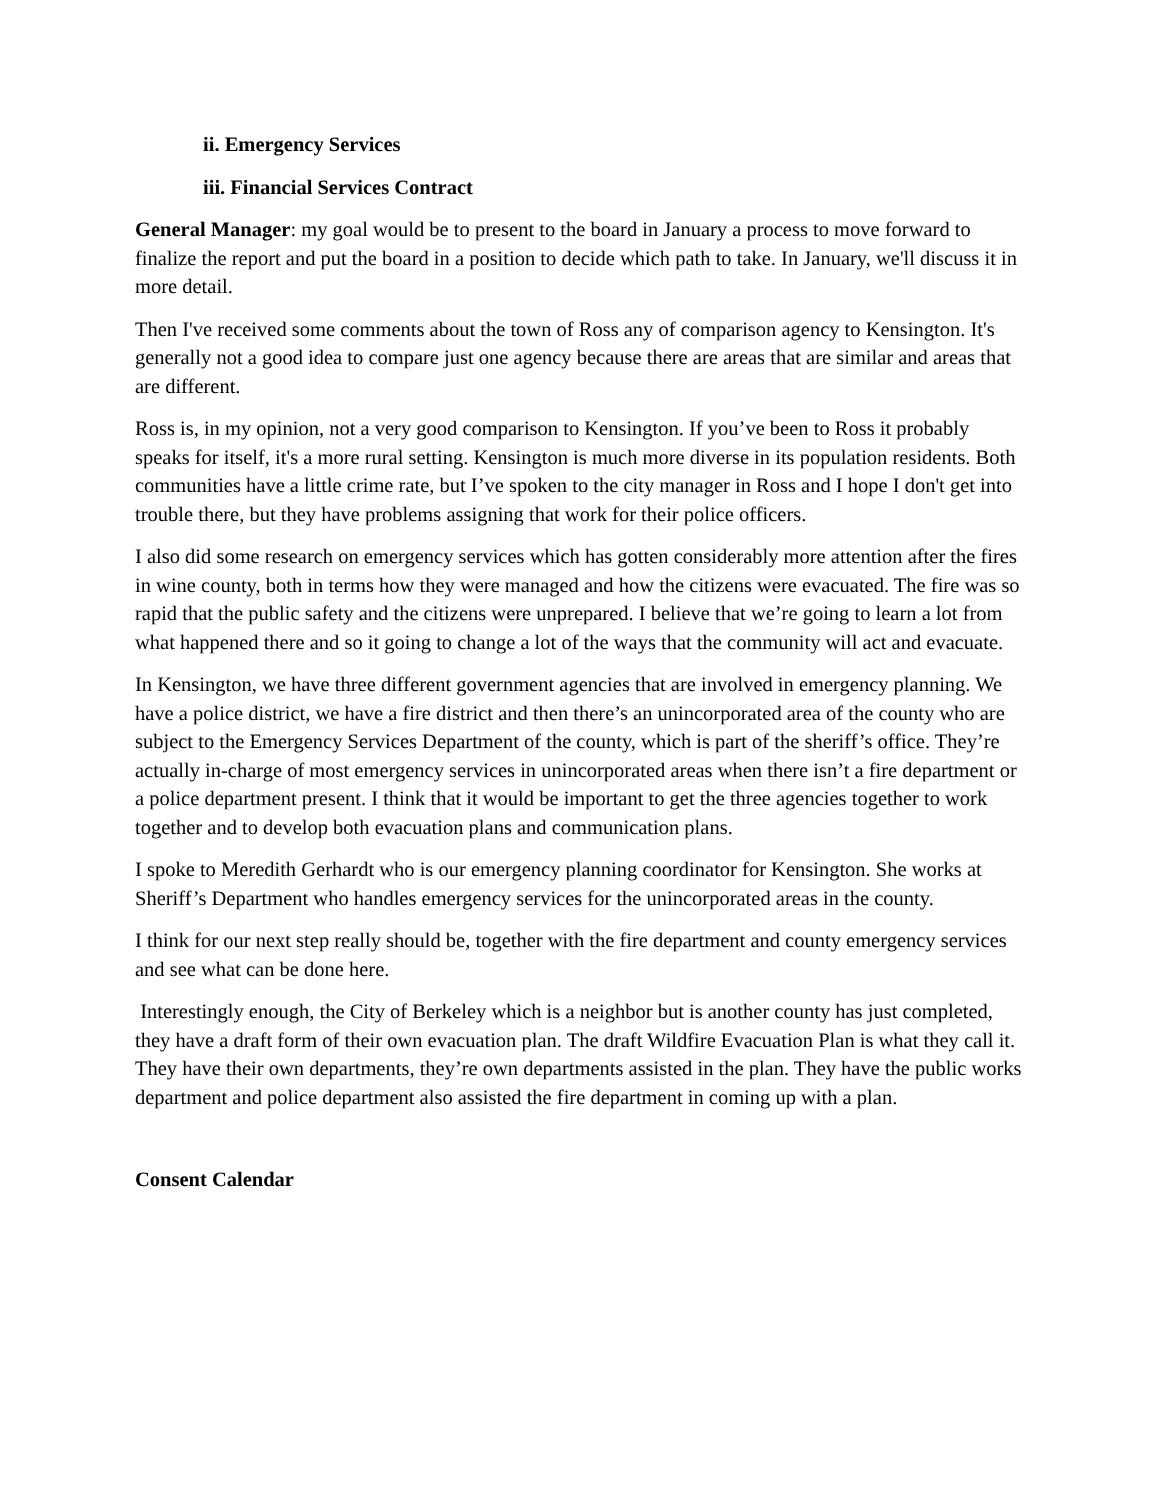ii. Emergency Services
iii. Financial Services Contract
General Manager: my goal would be to present to the board in January a process to move forward to finalize the report and put the board in a position to decide which path to take. In January, we'll discuss it in more detail.
Then I've received some comments about the town of Ross any of comparison agency to Kensington. It's generally not a good idea to compare just one agency because there are areas that are similar and areas that are different.
Ross is, in my opinion, not a very good comparison to Kensington. If you’ve been to Ross it probably speaks for itself, it's a more rural setting. Kensington is much more diverse in its population residents. Both communities have a little crime rate, but I’ve spoken to the city manager in Ross and I hope I don't get into trouble there, but they have problems assigning that work for their police officers.
I also did some research on emergency services which has gotten considerably more attention after the fires in wine county, both in terms how they were managed and how the citizens were evacuated. The fire was so rapid that the public safety and the citizens were unprepared. I believe that we’re going to learn a lot from what happened there and so it going to change a lot of the ways that the community will act and evacuate.
In Kensington, we have three different government agencies that are involved in emergency planning. We have a police district, we have a fire district and then there’s an unincorporated area of the county who are subject to the Emergency Services Department of the county, which is part of the sheriff’s office. They’re actually in-charge of most emergency services in unincorporated areas when there isn’t a fire department or a police department present. I think that it would be important to get the three agencies together to work together and to develop both evacuation plans and communication plans.
I spoke to Meredith Gerhardt who is our emergency planning coordinator for Kensington. She works at Sheriff’s Department who handles emergency services for the unincorporated areas in the county.
I think for our next step really should be, together with the fire department and county emergency services and see what can be done here.
Interestingly enough, the City of Berkeley which is a neighbor but is another county has just completed, they have a draft form of their own evacuation plan. The draft Wildfire Evacuation Plan is what they call it. They have their own departments, they’re own departments assisted in the plan. They have the public works department and police department also assisted the fire department in coming up with a plan.
Consent Calendar